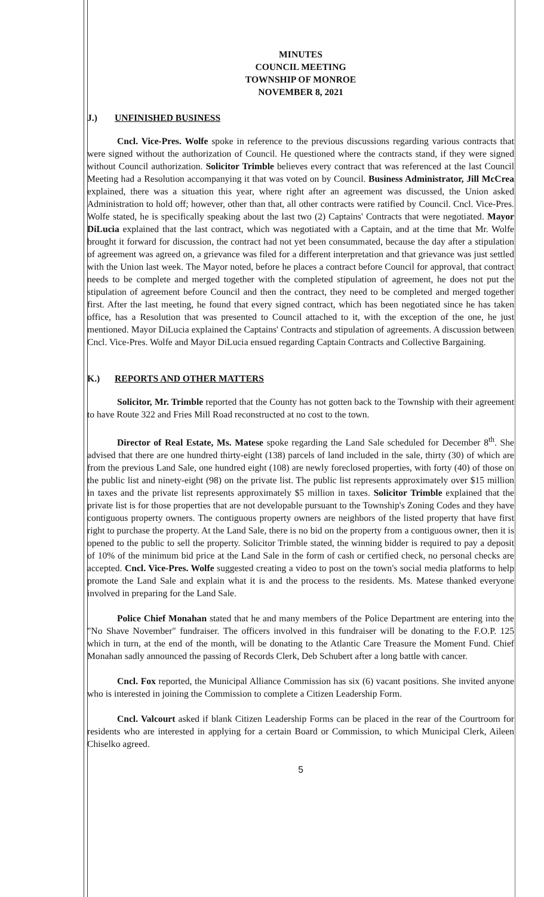MINUTES
COUNCIL MEETING
TOWNSHIP OF MONROE
NOVEMBER 8, 2021
J.) UNFINISHED BUSINESS
Cncl. Vice-Pres. Wolfe spoke in reference to the previous discussions regarding various contracts that were signed without the authorization of Council. He questioned where the contracts stand, if they were signed without Council authorization. Solicitor Trimble believes every contract that was referenced at the last Council Meeting had a Resolution accompanying it that was voted on by Council. Business Administrator, Jill McCrea explained, there was a situation this year, where right after an agreement was discussed, the Union asked Administration to hold off; however, other than that, all other contracts were ratified by Council. Cncl. Vice-Pres. Wolfe stated, he is specifically speaking about the last two (2) Captains' Contracts that were negotiated. Mayor DiLucia explained that the last contract, which was negotiated with a Captain, and at the time that Mr. Wolfe brought it forward for discussion, the contract had not yet been consummated, because the day after a stipulation of agreement was agreed on, a grievance was filed for a different interpretation and that grievance was just settled with the Union last week. The Mayor noted, before he places a contract before Council for approval, that contract needs to be complete and merged together with the completed stipulation of agreement, he does not put the stipulation of agreement before Council and then the contract, they need to be completed and merged together first. After the last meeting, he found that every signed contract, which has been negotiated since he has taken office, has a Resolution that was presented to Council attached to it, with the exception of the one, he just mentioned. Mayor DiLucia explained the Captains' Contracts and stipulation of agreements. A discussion between Cncl. Vice-Pres. Wolfe and Mayor DiLucia ensued regarding Captain Contracts and Collective Bargaining.
K.) REPORTS AND OTHER MATTERS
Solicitor, Mr. Trimble reported that the County has not gotten back to the Township with their agreement to have Route 322 and Fries Mill Road reconstructed at no cost to the town.
Director of Real Estate, Ms. Matese spoke regarding the Land Sale scheduled for December 8<sup>th</sup>. She advised that there are one hundred thirty-eight (138) parcels of land included in the sale, thirty (30) of which are from the previous Land Sale, one hundred eight (108) are newly foreclosed properties, with forty (40) of those on the public list and ninety-eight (98) on the private list. The public list represents approximately over $15 million in taxes and the private list represents approximately $5 million in taxes. Solicitor Trimble explained that the private list is for those properties that are not developable pursuant to the Township's Zoning Codes and they have contiguous property owners. The contiguous property owners are neighbors of the listed property that have first right to purchase the property. At the Land Sale, there is no bid on the property from a contiguous owner, then it is opened to the public to sell the property. Solicitor Trimble stated, the winning bidder is required to pay a deposit of 10% of the minimum bid price at the Land Sale in the form of cash or certified check, no personal checks are accepted. Cncl. Vice-Pres. Wolfe suggested creating a video to post on the town's social media platforms to help promote the Land Sale and explain what it is and the process to the residents. Ms. Matese thanked everyone involved in preparing for the Land Sale.
Police Chief Monahan stated that he and many members of the Police Department are entering into the "No Shave November" fundraiser. The officers involved in this fundraiser will be donating to the F.O.P. 125 which in turn, at the end of the month, will be donating to the Atlantic Care Treasure the Moment Fund. Chief Monahan sadly announced the passing of Records Clerk, Deb Schubert after a long battle with cancer.
Cncl. Fox reported, the Municipal Alliance Commission has six (6) vacant positions. She invited anyone who is interested in joining the Commission to complete a Citizen Leadership Form.
Cncl. Valcourt asked if blank Citizen Leadership Forms can be placed in the rear of the Courtroom for residents who are interested in applying for a certain Board or Commission, to which Municipal Clerk, Aileen Chiselko agreed.
5